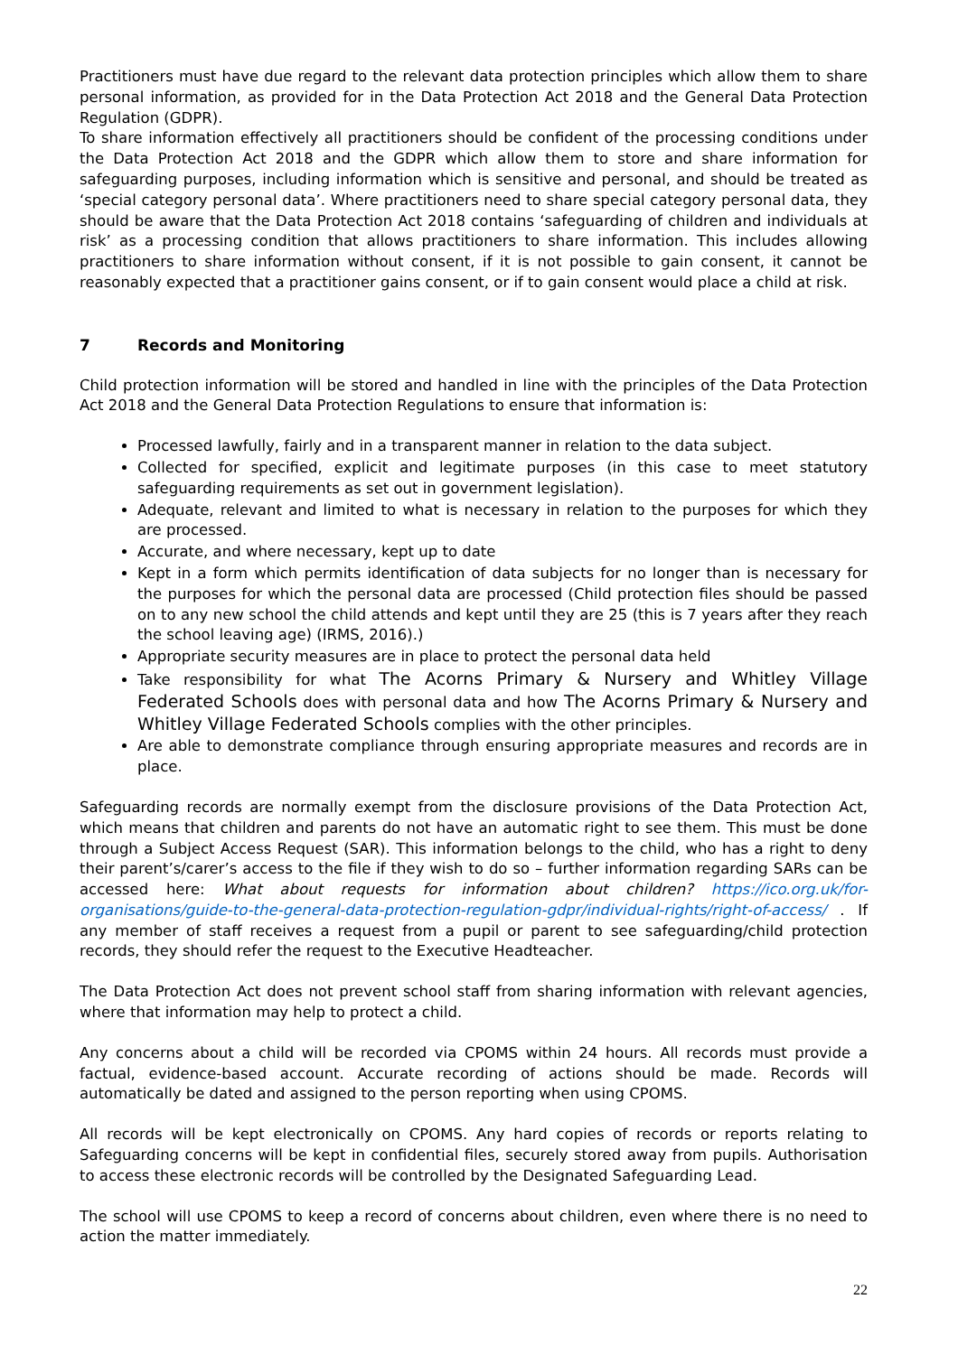Practitioners must have due regard to the relevant data protection principles which allow them to share personal information, as provided for in the Data Protection Act 2018 and the General Data Protection Regulation (GDPR).
To share information effectively all practitioners should be confident of the processing conditions under the Data Protection Act 2018 and the GDPR which allow them to store and share information for safeguarding purposes, including information which is sensitive and personal, and should be treated as ‘special category personal data’. Where practitioners need to share special category personal data, they should be aware that the Data Protection Act 2018 contains ‘safeguarding of children and individuals at risk’ as a processing condition that allows practitioners to share information. This includes allowing practitioners to share information without consent, if it is not possible to gain consent, it cannot be reasonably expected that a practitioner gains consent, or if to gain consent would place a child at risk.
7 Records and Monitoring
Child protection information will be stored and handled in line with the principles of the Data Protection Act 2018 and the General Data Protection Regulations to ensure that information is:
Processed lawfully, fairly and in a transparent manner in relation to the data subject.
Collected for specified, explicit and legitimate purposes (in this case to meet statutory safeguarding requirements as set out in government legislation).
Adequate, relevant and limited to what is necessary in relation to the purposes for which they are processed.
Accurate, and where necessary, kept up to date
Kept in a form which permits identification of data subjects for no longer than is necessary for the purposes for which the personal data are processed (Child protection files should be passed on to any new school the child attends and kept until they are 25 (this is 7 years after they reach the school leaving age) (IRMS, 2016).)
Appropriate security measures are in place to protect the personal data held
Take responsibility for what The Acorns Primary & Nursery and Whitley Village Federated Schools does with personal data and how The Acorns Primary & Nursery and Whitley Village Federated Schools complies with the other principles.
Are able to demonstrate compliance through ensuring appropriate measures and records are in place.
Safeguarding records are normally exempt from the disclosure provisions of the Data Protection Act, which means that children and parents do not have an automatic right to see them. This must be done through a Subject Access Request (SAR). This information belongs to the child, who has a right to deny their parent’s/carer’s access to the file if they wish to do so – further information regarding SARs can be accessed here: What about requests for information about children? https://ico.org.uk/for-organisations/guide-to-the-general-data-protection-regulation-gdpr/individual-rights/right-of-access/ . If any member of staff receives a request from a pupil or parent to see safeguarding/child protection records, they should refer the request to the Executive Headteacher.
The Data Protection Act does not prevent school staff from sharing information with relevant agencies, where that information may help to protect a child.
Any concerns about a child will be recorded via CPOMS within 24 hours. All records must provide a factual, evidence-based account. Accurate recording of actions should be made. Records will automatically be dated and assigned to the person reporting when using CPOMS.
All records will be kept electronically on CPOMS. Any hard copies of records or reports relating to Safeguarding concerns will be kept in confidential files, securely stored away from pupils. Authorisation to access these electronic records will be controlled by the Designated Safeguarding Lead.
The school will use CPOMS to keep a record of concerns about children, even where there is no need to action the matter immediately.
22